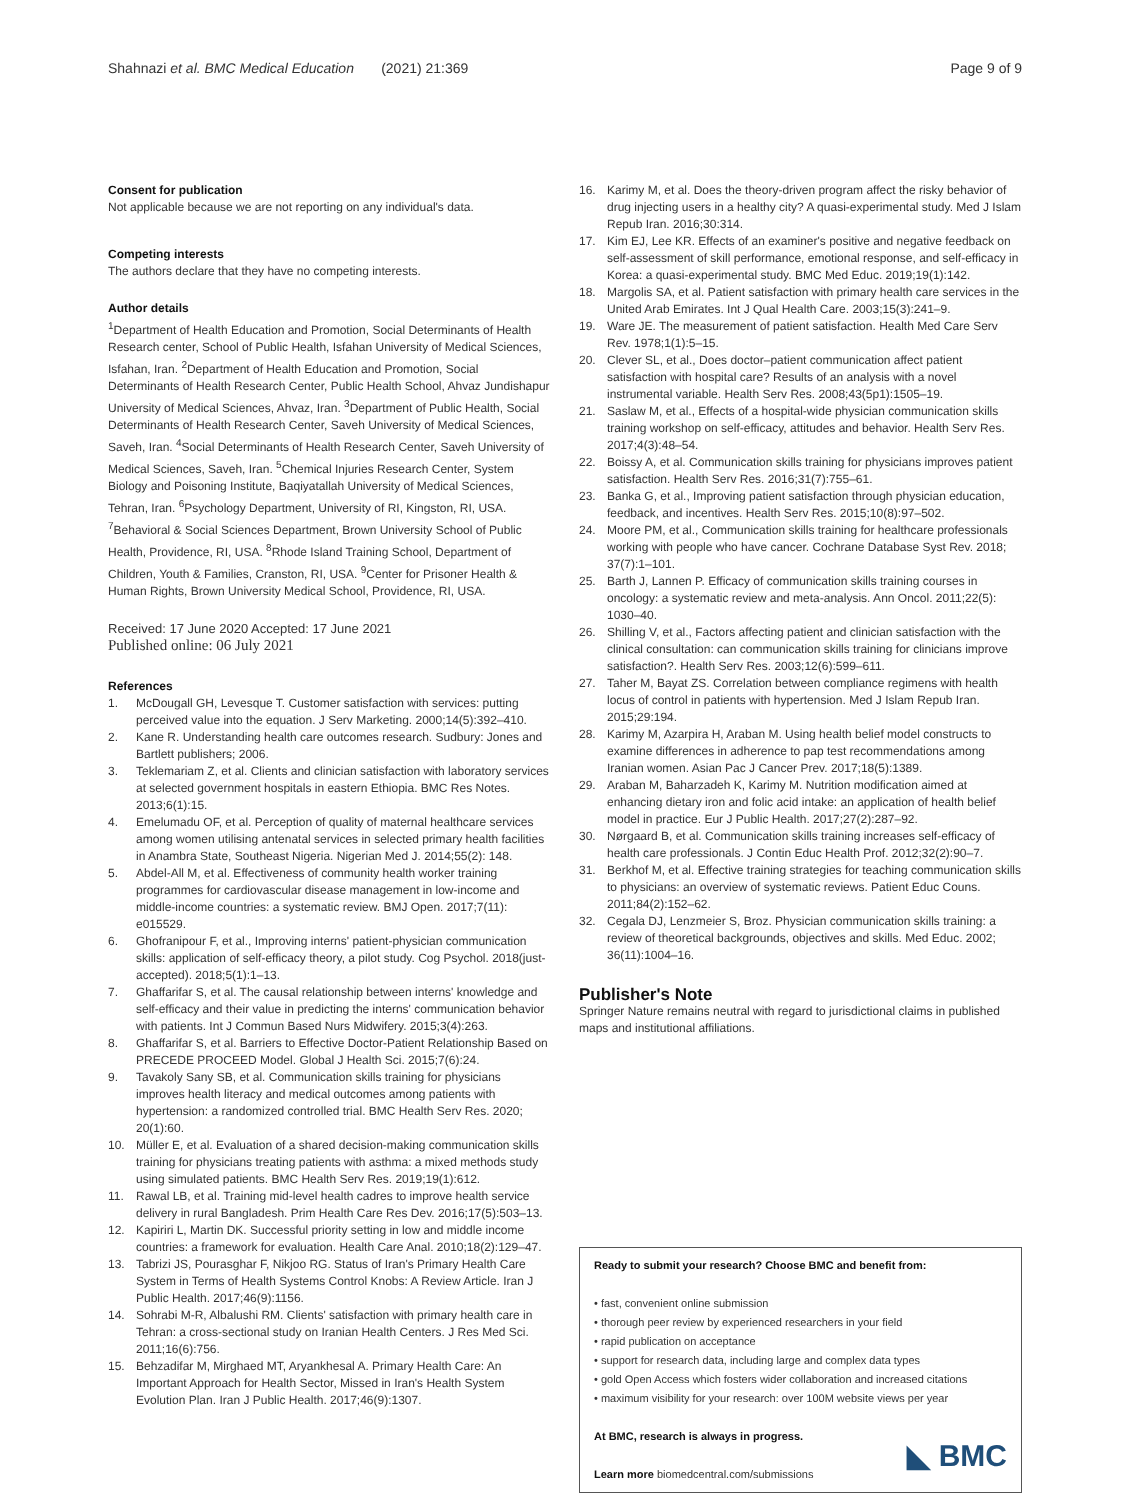Shahnazi et al. BMC Medical Education (2021) 21:369 Page 9 of 9
Consent for publication
Not applicable because we are not reporting on any individual's data.
Competing interests
The authors declare that they have no competing interests.
Author details
<sup>1</sup> Department of Health Education and Promotion, Social Determinants of Health Research center, School of Public Health, Isfahan University of Medical Sciences, Isfahan, Iran. <sup>2</sup>Department of Health Education and Promotion, Social Determinants of Health Research Center, Public Health School, Ahvaz Jundishapur University of Medical Sciences, Ahvaz, Iran. <sup>3</sup>Department of Public Health, Social Determinants of Health Research Center, Saveh University of Medical Sciences, Saveh, Iran. <sup>4</sup>Social Determinants of Health Research Center, Saveh University of Medical Sciences, Saveh, Iran. <sup>5</sup>Chemical Injuries Research Center, System Biology and Poisoning Institute, Baqiyatallah University of Medical Sciences, Tehran, Iran. <sup>6</sup>Psychology Department, University of RI, Kingston, RI, USA. <sup>7</sup>Behavioral & Social Sciences Department, Brown University School of Public Health, Providence, RI, USA. <sup>8</sup>Rhode Island Training School, Department of Children, Youth & Families, Cranston, RI, USA. <sup>9</sup>Center for Prisoner Health & Human Rights, Brown University Medical School, Providence, RI, USA.
Received: 17 June 2020 Accepted: 17 June 2021
Published online: 06 July 2021
References
1. McDougall GH, Levesque T. Customer satisfaction with services: putting perceived value into the equation. J Serv Marketing. 2000;14(5):392–410.
2. Kane R. Understanding health care outcomes research. Sudbury: Jones and Bartlett publishers; 2006.
3. Teklemariam Z, et al. Clients and clinician satisfaction with laboratory services at selected government hospitals in eastern Ethiopia. BMC Res Notes. 2013;6(1):15.
4. Emelumadu OF, et al. Perception of quality of maternal healthcare services among women utilising antenatal services in selected primary health facilities in Anambra State, Southeast Nigeria. Nigerian Med J. 2014;55(2): 148.
5. Abdel-All M, et al. Effectiveness of community health worker training programmes for cardiovascular disease management in low-income and middle-income countries: a systematic review. BMJ Open. 2017;7(11): e015529.
6. Ghofranipour F, et al., Improving interns' patient-physician communication skills: application of self-efficacy theory, a pilot study. Cog Psychol. 2018(just-accepted). 2018;5(1):1–13.
7. Ghaffarifar S, et al. The causal relationship between interns' knowledge and self-efficacy and their value in predicting the interns' communication behavior with patients. Int J Commun Based Nurs Midwifery. 2015;3(4):263.
8. Ghaffarifar S, et al. Barriers to Effective Doctor-Patient Relationship Based on PRECEDE PROCEED Model. Global J Health Sci. 2015;7(6):24.
9. Tavakoly Sany SB, et al. Communication skills training for physicians improves health literacy and medical outcomes among patients with hypertension: a randomized controlled trial. BMC Health Serv Res. 2020; 20(1):60.
10. Müller E, et al. Evaluation of a shared decision-making communication skills training for physicians treating patients with asthma: a mixed methods study using simulated patients. BMC Health Serv Res. 2019;19(1):612.
11. Rawal LB, et al. Training mid-level health cadres to improve health service delivery in rural Bangladesh. Prim Health Care Res Dev. 2016;17(5):503–13.
12. Kapiriri L, Martin DK. Successful priority setting in low and middle income countries: a framework for evaluation. Health Care Anal. 2010;18(2):129–47.
13. Tabrizi JS, Pourasghar F, Nikjoo RG. Status of Iran's Primary Health Care System in Terms of Health Systems Control Knobs: A Review Article. Iran J Public Health. 2017;46(9):1156.
14. Sohrabi M-R, Albalushi RM. Clients' satisfaction with primary health care in Tehran: a cross-sectional study on Iranian Health Centers. J Res Med Sci. 2011;16(6):756.
15. Behzadifar M, Mirghaed MT, Aryankhesal A. Primary Health Care: An Important Approach for Health Sector, Missed in Iran's Health System Evolution Plan. Iran J Public Health. 2017;46(9):1307.
16. Karimy M, et al. Does the theory-driven program affect the risky behavior of drug injecting users in a healthy city? A quasi-experimental study. Med J Islam Repub Iran. 2016;30:314.
17. Kim EJ, Lee KR. Effects of an examiner's positive and negative feedback on self-assessment of skill performance, emotional response, and self-efficacy in Korea: a quasi-experimental study. BMC Med Educ. 2019;19(1):142.
18. Margolis SA, et al. Patient satisfaction with primary health care services in the United Arab Emirates. Int J Qual Health Care. 2003;15(3):241–9.
19. Ware JE. The measurement of patient satisfaction. Health Med Care Serv Rev. 1978;1(1):5–15.
20. Clever SL, et al., Does doctor–patient communication affect patient satisfaction with hospital care? Results of an analysis with a novel instrumental variable. Health Serv Res. 2008;43(5p1):1505–19.
21. Saslaw M, et al., Effects of a hospital-wide physician communication skills training workshop on self-efficacy, attitudes and behavior. Health Serv Res. 2017;4(3):48–54.
22. Boissy A, et al. Communication skills training for physicians improves patient satisfaction. Health Serv Res. 2016;31(7):755–61.
23. Banka G, et al., Improving patient satisfaction through physician education, feedback, and incentives. Health Serv Res. 2015;10(8):97–502.
24. Moore PM, et al., Communication skills training for healthcare professionals working with people who have cancer. Cochrane Database Syst Rev. 2018; 37(7):1–101.
25. Barth J, Lannen P. Efficacy of communication skills training courses in oncology: a systematic review and meta-analysis. Ann Oncol. 2011;22(5): 1030–40.
26. Shilling V, et al., Factors affecting patient and clinician satisfaction with the clinical consultation: can communication skills training for clinicians improve satisfaction?. Health Serv Res. 2003;12(6):599–611.
27. Taher M, Bayat ZS. Correlation between compliance regimens with health locus of control in patients with hypertension. Med J Islam Repub Iran. 2015;29:194.
28. Karimy M, Azarpira H, Araban M. Using health belief model constructs to examine differences in adherence to pap test recommendations among Iranian women. Asian Pac J Cancer Prev. 2017;18(5):1389.
29. Araban M, Baharzadeh K, Karimy M. Nutrition modification aimed at enhancing dietary iron and folic acid intake: an application of health belief model in practice. Eur J Public Health. 2017;27(2):287–92.
30. Nørgaard B, et al. Communication skills training increases self-efficacy of health care professionals. J Contin Educ Health Prof. 2012;32(2):90–7.
31. Berkhof M, et al. Effective training strategies for teaching communication skills to physicians: an overview of systematic reviews. Patient Educ Couns. 2011;84(2):152–62.
32. Cegala DJ, Lenzmeier S, Broz. Physician communication skills training: a review of theoretical backgrounds, objectives and skills. Med Educ. 2002; 36(11):1004–16.
Publisher's Note
Springer Nature remains neutral with regard to jurisdictional claims in published maps and institutional affiliations.
Ready to submit your research? Choose BMC and benefit from:
• fast, convenient online submission
• thorough peer review by experienced researchers in your field
• rapid publication on acceptance
• support for research data, including large and complex data types
• gold Open Access which fosters wider collaboration and increased citations
• maximum visibility for your research: over 100M website views per year
At BMC, research is always in progress.
Learn more biomedcentral.com/submissions
◣ BMC